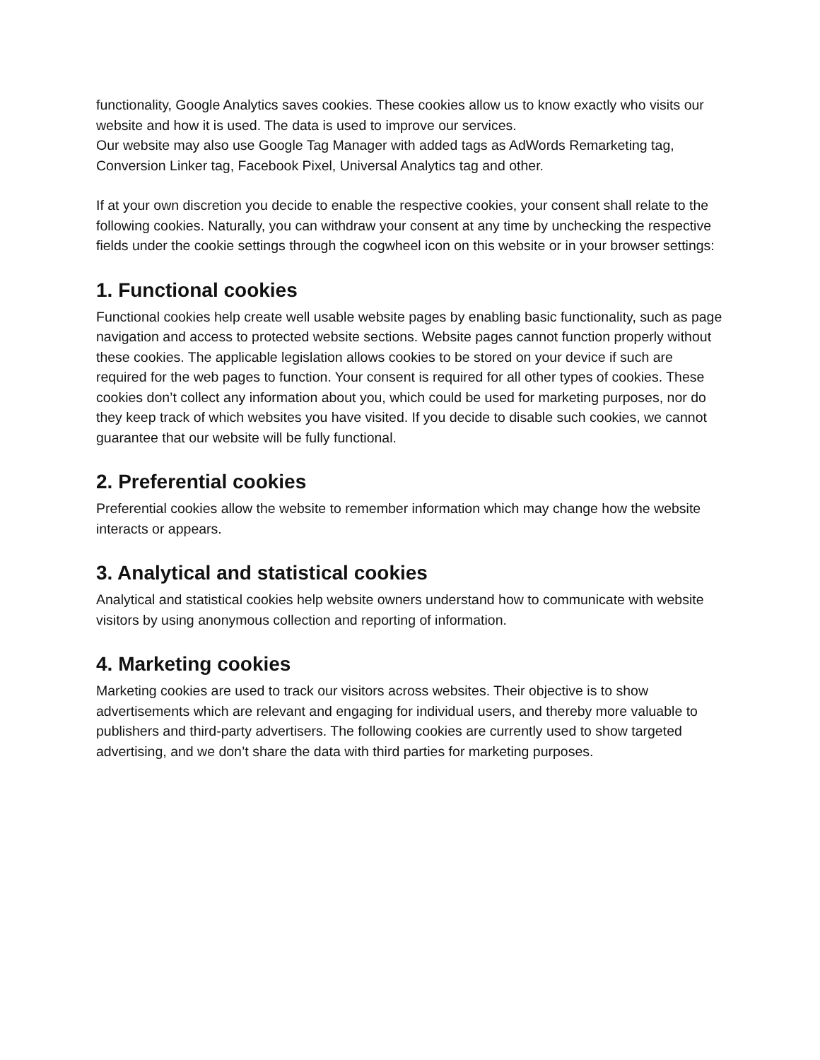functionality, Google Analytics saves cookies. These cookies allow us to know exactly who visits our website and how it is used. The data is used to improve our services.
Our website may also use Google Tag Manager with added tags as AdWords Remarketing tag, Conversion Linker tag, Facebook Pixel, Universal Analytics tag and other.
If at your own discretion you decide to enable the respective cookies, your consent shall relate to the following cookies. Naturally, you can withdraw your consent at any time by unchecking the respective fields under the cookie settings through the cogwheel icon on this website or in your browser settings:
1. Functional cookies
Functional cookies help create well usable website pages by enabling basic functionality, such as page navigation and access to protected website sections. Website pages cannot function properly without these cookies. The applicable legislation allows cookies to be stored on your device if such are required for the web pages to function. Your consent is required for all other types of cookies. These cookies don’t collect any information about you, which could be used for marketing purposes, nor do they keep track of which websites you have visited. If you decide to disable such cookies, we cannot guarantee that our website will be fully functional.
2. Preferential cookies
Preferential cookies allow the website to remember information which may change how the website interacts or appears.
3. Analytical and statistical cookies
Analytical and statistical cookies help website owners understand how to communicate with website visitors by using anonymous collection and reporting of information.
4. Marketing cookies
Marketing cookies are used to track our visitors across websites. Their objective is to show advertisements which are relevant and engaging for individual users, and thereby more valuable to publishers and third-party advertisers. The following cookies are currently used to show targeted advertising, and we don’t share the data with third parties for marketing purposes.